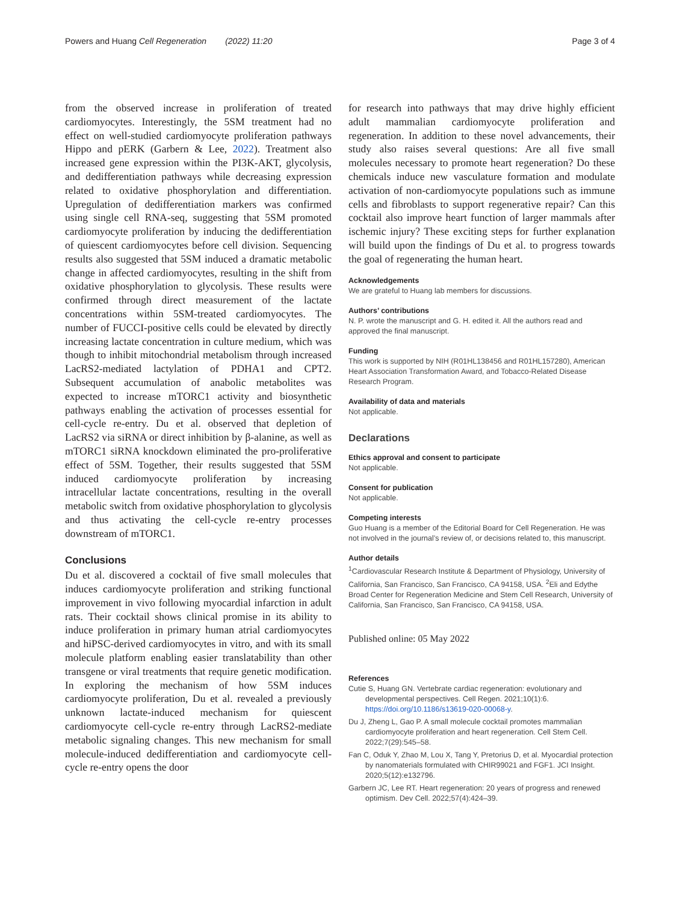Powers and Huang Cell Regeneration (2022) 11:20 Page 3 of 4
from the observed increase in proliferation of treated cardiomyocytes. Interestingly, the 5SM treatment had no effect on well-studied cardiomyocyte proliferation pathways Hippo and pERK (Garbern & Lee, 2022). Treatment also increased gene expression within the PI3K-AKT, glycolysis, and dedifferentiation pathways while decreasing expression related to oxidative phosphorylation and differentiation. Upregulation of dedifferentiation markers was confirmed using single cell RNA-seq, suggesting that 5SM promoted cardiomyocyte proliferation by inducing the dedifferentiation of quiescent cardiomyocytes before cell division. Sequencing results also suggested that 5SM induced a dramatic metabolic change in affected cardiomyocytes, resulting in the shift from oxidative phosphorylation to glycolysis. These results were confirmed through direct measurement of the lactate concentrations within 5SM-treated cardiomyocytes. The number of FUCCI-positive cells could be elevated by directly increasing lactate concentration in culture medium, which was though to inhibit mitochondrial metabolism through increased LacRS2-mediated lactylation of PDHA1 and CPT2. Subsequent accumulation of anabolic metabolites was expected to increase mTORC1 activity and biosynthetic pathways enabling the activation of processes essential for cell-cycle re-entry. Du et al. observed that depletion of LacRS2 via siRNA or direct inhibition by β-alanine, as well as mTORC1 siRNA knockdown eliminated the pro-proliferative effect of 5SM. Together, their results suggested that 5SM induced cardiomyocyte proliferation by increasing intracellular lactate concentrations, resulting in the overall metabolic switch from oxidative phosphorylation to glycolysis and thus activating the cell-cycle re-entry processes downstream of mTORC1.
Conclusions
Du et al. discovered a cocktail of five small molecules that induces cardiomyocyte proliferation and striking functional improvement in vivo following myocardial infarction in adult rats. Their cocktail shows clinical promise in its ability to induce proliferation in primary human atrial cardiomyocytes and hiPSC-derived cardiomyocytes in vitro, and with its small molecule platform enabling easier translatability than other transgene or viral treatments that require genetic modification. In exploring the mechanism of how 5SM induces cardiomyocyte proliferation, Du et al. revealed a previously unknown lactate-induced mechanism for quiescent cardiomyocyte cell-cycle re-entry through LacRS2-mediate metabolic signaling changes. This new mechanism for small molecule-induced dedifferentiation and cardiomyocyte cell-cycle re-entry opens the door
for research into pathways that may drive highly efficient adult mammalian cardiomyocyte proliferation and regeneration. In addition to these novel advancements, their study also raises several questions: Are all five small molecules necessary to promote heart regeneration? Do these chemicals induce new vasculature formation and modulate activation of non-cardiomyocyte populations such as immune cells and fibroblasts to support regenerative repair? Can this cocktail also improve heart function of larger mammals after ischemic injury? These exciting steps for further explanation will build upon the findings of Du et al. to progress towards the goal of regenerating the human heart.
Acknowledgements
We are grateful to Huang lab members for discussions.
Authors’ contributions
N. P. wrote the manuscript and G. H. edited it. All the authors read and approved the final manuscript.
Funding
This work is supported by NIH (R01HL138456 and R01HL157280), American Heart Association Transformation Award, and Tobacco-Related Disease Research Program.
Availability of data and materials
Not applicable.
Declarations
Ethics approval and consent to participate
Not applicable.
Consent for publication
Not applicable.
Competing interests
Guo Huang is a member of the Editorial Board for Cell Regeneration. He was not involved in the journal’s review of, or decisions related to, this manuscript.
Author details
<sup>1</sup> Cardiovascular Research Institute & Department of Physiology, University of California, San Francisco, San Francisco, CA 94158, USA. <sup>2</sup>Eli and Edythe Broad Center for Regeneration Medicine and Stem Cell Research, University of California, San Francisco, San Francisco, CA 94158, USA.
Published online: 05 May 2022
References
Cutie S, Huang GN. Vertebrate cardiac regeneration: evolutionary and developmental perspectives. Cell Regen. 2021;10(1):6. https://doi.org/10.1186/s13619-020-00068-y.
Du J, Zheng L, Gao P. A small molecule cocktail promotes mammalian cardiomyocyte proliferation and heart regeneration. Cell Stem Cell. 2022;7(29):545–58.
Fan C, Oduk Y, Zhao M, Lou X, Tang Y, Pretorius D, et al. Myocardial protection by nanomaterials formulated with CHIR99021 and FGF1. JCI Insight. 2020;5(12):e132796.
Garbern JC, Lee RT. Heart regeneration: 20 years of progress and renewed optimism. Dev Cell. 2022;57(4):424–39.